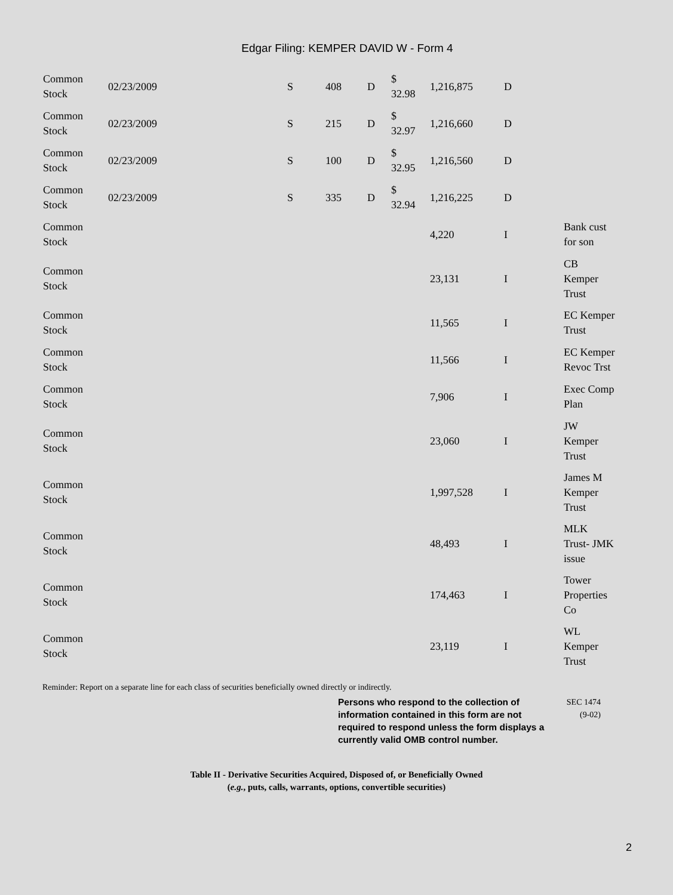Edgar Filing: KEMPER DAVID W - Form 4
| Common Stock | 02/23/2009 | S | 408 | D | $ 32.98 | 1,216,875 | D | |
| Common Stock | 02/23/2009 | S | 215 | D | $ 32.97 | 1,216,660 | D | |
| Common Stock | 02/23/2009 | S | 100 | D | $ 32.95 | 1,216,560 | D | |
| Common Stock | 02/23/2009 | S | 335 | D | $ 32.94 | 1,216,225 | D | |
| Common Stock | | | | | | 4,220 | I | Bank cust for son |
| Common Stock | | | | | | 23,131 | I | CB Kemper Trust |
| Common Stock | | | | | | 11,565 | I | EC Kemper Trust |
| Common Stock | | | | | | 11,566 | I | EC Kemper Revoc Trst |
| Common Stock | | | | | | 7,906 | I | Exec Comp Plan |
| Common Stock | | | | | | 23,060 | I | JW Kemper Trust |
| Common Stock | | | | | | 1,997,528 | I | James M Kemper Trust |
| Common Stock | | | | | | 48,493 | I | MLK Trust- JMK issue |
| Common Stock | | | | | | 174,463 | I | Tower Properties Co |
| Common Stock | | | | | | 23,119 | I | WL Kemper Trust |
Reminder: Report on a separate line for each class of securities beneficially owned directly or indirectly.
Persons who respond to the collection of information contained in this form are not required to respond unless the form displays a currently valid OMB control number.
SEC 1474
(9-02)
Table II - Derivative Securities Acquired, Disposed of, or Beneficially Owned
(e.g., puts, calls, warrants, options, convertible securities)
2